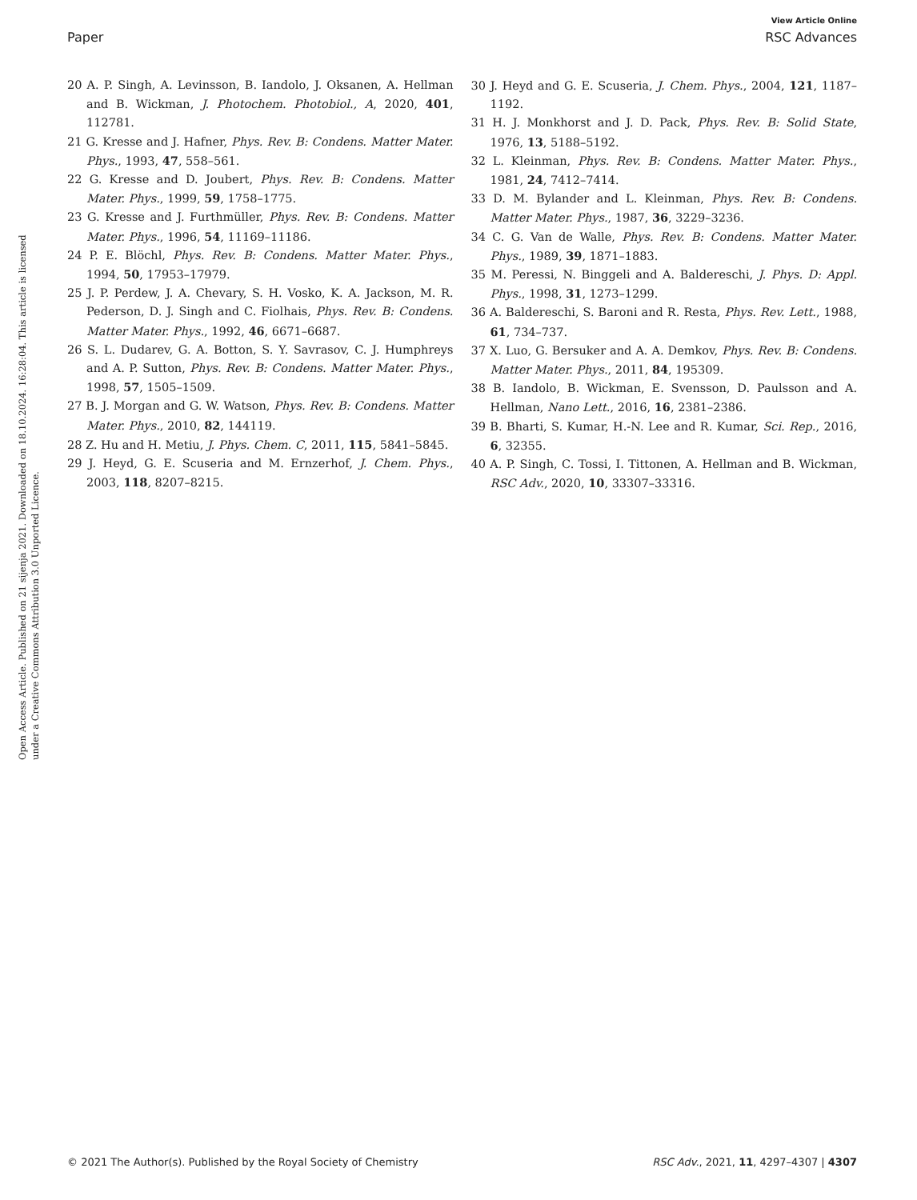View Article Online
Paper RSC Advances
Open Access Article. Published on 21 sijenja 2021. Downloaded on 18.10.2024. 16:28:04. This article is licensed under a Creative Commons Attribution 3.0 Unported Licence.
20 A. P. Singh, A. Levinsson, B. Iandolo, J. Oksanen, A. Hellman and B. Wickman, J. Photochem. Photobiol., A, 2020, 401, 112781.
21 G. Kresse and J. Hafner, Phys. Rev. B: Condens. Matter Mater. Phys., 1993, 47, 558–561.
22 G. Kresse and D. Joubert, Phys. Rev. B: Condens. Matter Mater. Phys., 1999, 59, 1758–1775.
23 G. Kresse and J. Furthmüller, Phys. Rev. B: Condens. Matter Mater. Phys., 1996, 54, 11169–11186.
24 P. E. Blöchl, Phys. Rev. B: Condens. Matter Mater. Phys., 1994, 50, 17953–17979.
25 J. P. Perdew, J. A. Chevary, S. H. Vosko, K. A. Jackson, M. R. Pederson, D. J. Singh and C. Fiolhais, Phys. Rev. B: Condens. Matter Mater. Phys., 1992, 46, 6671–6687.
26 S. L. Dudarev, G. A. Botton, S. Y. Savrasov, C. J. Humphreys and A. P. Sutton, Phys. Rev. B: Condens. Matter Mater. Phys., 1998, 57, 1505–1509.
27 B. J. Morgan and G. W. Watson, Phys. Rev. B: Condens. Matter Mater. Phys., 2010, 82, 144119.
28 Z. Hu and H. Metiu, J. Phys. Chem. C, 2011, 115, 5841–5845.
29 J. Heyd, G. E. Scuseria and M. Ernzerhof, J. Chem. Phys., 2003, 118, 8207–8215.
30 J. Heyd and G. E. Scuseria, J. Chem. Phys., 2004, 121, 1187–1192.
31 H. J. Monkhorst and J. D. Pack, Phys. Rev. B: Solid State, 1976, 13, 5188–5192.
32 L. Kleinman, Phys. Rev. B: Condens. Matter Mater. Phys., 1981, 24, 7412–7414.
33 D. M. Bylander and L. Kleinman, Phys. Rev. B: Condens. Matter Mater. Phys., 1987, 36, 3229–3236.
34 C. G. Van de Walle, Phys. Rev. B: Condens. Matter Mater. Phys., 1989, 39, 1871–1883.
35 M. Peressi, N. Binggeli and A. Baldereschi, J. Phys. D: Appl. Phys., 1998, 31, 1273–1299.
36 A. Baldereschi, S. Baroni and R. Resta, Phys. Rev. Lett., 1988, 61, 734–737.
37 X. Luo, G. Bersuker and A. A. Demkov, Phys. Rev. B: Condens. Matter Mater. Phys., 2011, 84, 195309.
38 B. Iandolo, B. Wickman, E. Svensson, D. Paulsson and A. Hellman, Nano Lett., 2016, 16, 2381–2386.
39 B. Bharti, S. Kumar, H.-N. Lee and R. Kumar, Sci. Rep., 2016, 6, 32355.
40 A. P. Singh, C. Tossi, I. Tittonen, A. Hellman and B. Wickman, RSC Adv., 2020, 10, 33307–33316.
© 2021 The Author(s). Published by the Royal Society of Chemistry RSC Adv., 2021, 11, 4297–4307 | 4307